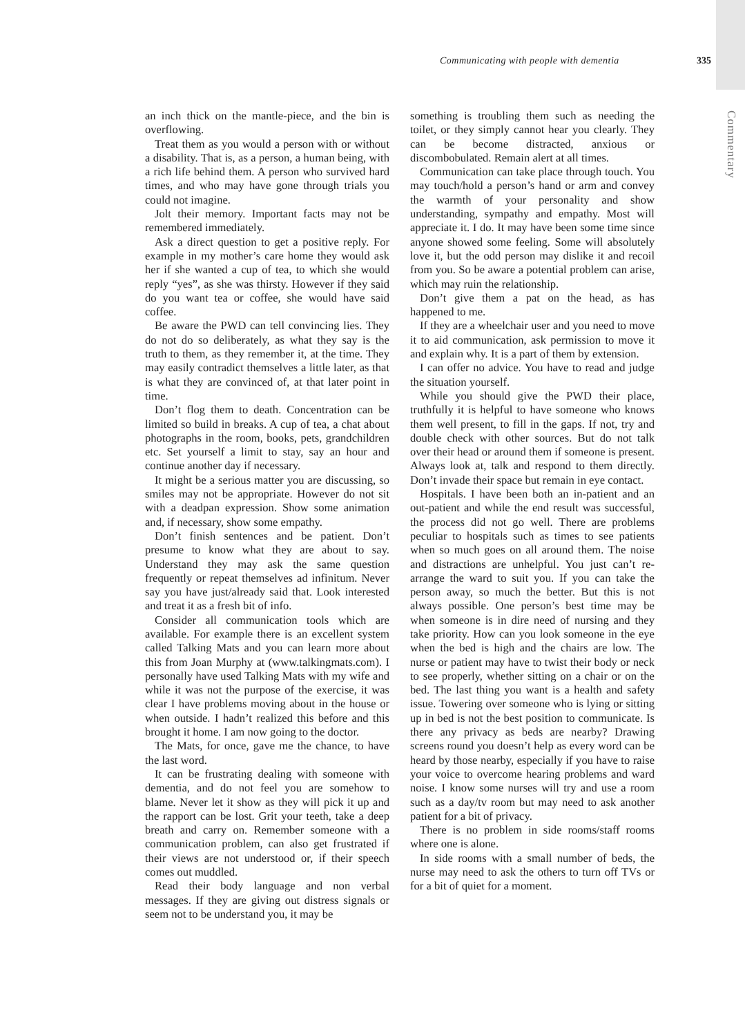Communicating with people with dementia 335
Commentary
an inch thick on the mantle-piece, and the bin is overflowing.
Treat them as you would a person with or without a disability. That is, as a person, a human being, with a rich life behind them. A person who survived hard times, and who may have gone through trials you could not imagine.
Jolt their memory. Important facts may not be remembered immediately.
Ask a direct question to get a positive reply. For example in my mother’s care home they would ask her if she wanted a cup of tea, to which she would reply “yes”, as she was thirsty. However if they said do you want tea or coffee, she would have said coffee.
Be aware the PWD can tell convincing lies. They do not do so deliberately, as what they say is the truth to them, as they remember it, at the time. They may easily contradict themselves a little later, as that is what they are convinced of, at that later point in time.
Don’t flog them to death. Concentration can be limited so build in breaks. A cup of tea, a chat about photographs in the room, books, pets, grandchildren etc. Set yourself a limit to stay, say an hour and continue another day if necessary.
It might be a serious matter you are discussing, so smiles may not be appropriate. However do not sit with a deadpan expression. Show some animation and, if necessary, show some empathy.
Don’t finish sentences and be patient. Don’t presume to know what they are about to say. Understand they may ask the same question frequently or repeat themselves ad infinitum. Never say you have just/already said that. Look interested and treat it as a fresh bit of info.
Consider all communication tools which are available. For example there is an excellent system called Talking Mats and you can learn more about this from Joan Murphy at (www.talkingmats.com). I personally have used Talking Mats with my wife and while it was not the purpose of the exercise, it was clear I have problems moving about in the house or when outside. I hadn’t realized this before and this brought it home. I am now going to the doctor.
The Mats, for once, gave me the chance, to have the last word.
It can be frustrating dealing with someone with dementia, and do not feel you are somehow to blame. Never let it show as they will pick it up and the rapport can be lost. Grit your teeth, take a deep breath and carry on. Remember someone with a communication problem, can also get frustrated if their views are not understood or, if their speech comes out muddled.
Read their body language and non verbal messages. If they are giving out distress signals or seem not to be understand you, it may be
something is troubling them such as needing the toilet, or they simply cannot hear you clearly. They can be become distracted, anxious or discombobulated. Remain alert at all times.
Communication can take place through touch. You may touch/hold a person’s hand or arm and convey the warmth of your personality and show understanding, sympathy and empathy. Most will appreciate it. I do. It may have been some time since anyone showed some feeling. Some will absolutely love it, but the odd person may dislike it and recoil from you. So be aware a potential problem can arise, which may ruin the relationship.
Don’t give them a pat on the head, as has happened to me.
If they are a wheelchair user and you need to move it to aid communication, ask permission to move it and explain why. It is a part of them by extension.
I can offer no advice. You have to read and judge the situation yourself.
While you should give the PWD their place, truthfully it is helpful to have someone who knows them well present, to fill in the gaps. If not, try and double check with other sources. But do not talk over their head or around them if someone is present. Always look at, talk and respond to them directly. Don’t invade their space but remain in eye contact.
Hospitals. I have been both an in-patient and an out-patient and while the end result was successful, the process did not go well. There are problems peculiar to hospitals such as times to see patients when so much goes on all around them. The noise and distractions are unhelpful. You just can’t re-arrange the ward to suit you. If you can take the person away, so much the better. But this is not always possible. One person’s best time may be when someone is in dire need of nursing and they take priority. How can you look someone in the eye when the bed is high and the chairs are low. The nurse or patient may have to twist their body or neck to see properly, whether sitting on a chair or on the bed. The last thing you want is a health and safety issue. Towering over someone who is lying or sitting up in bed is not the best position to communicate. Is there any privacy as beds are nearby? Drawing screens round you doesn’t help as every word can be heard by those nearby, especially if you have to raise your voice to overcome hearing problems and ward noise. I know some nurses will try and use a room such as a day/tv room but may need to ask another patient for a bit of privacy.
There is no problem in side rooms/staff rooms where one is alone.
In side rooms with a small number of beds, the nurse may need to ask the others to turn off TVs or for a bit of quiet for a moment.